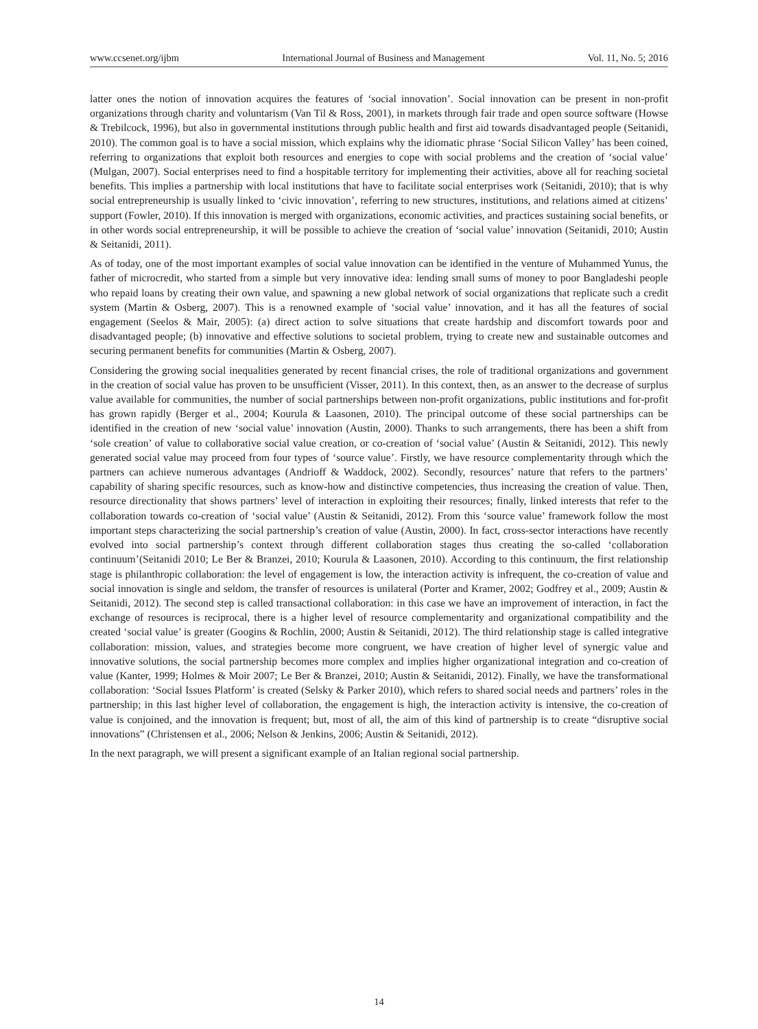www.ccsenet.org/ijbm International Journal of Business and Management Vol. 11, No. 5; 2016
latter ones the notion of innovation acquires the features of ‘social innovation’. Social innovation can be present in non-profit organizations through charity and voluntarism (Van Til & Ross, 2001), in markets through fair trade and open source software (Howse & Trebilcock, 1996), but also in governmental institutions through public health and first aid towards disadvantaged people (Seitanidi, 2010). The common goal is to have a social mission, which explains why the idiomatic phrase ‘Social Silicon Valley’ has been coined, referring to organizations that exploit both resources and energies to cope with social problems and the creation of ‘social value’ (Mulgan, 2007). Social enterprises need to find a hospitable territory for implementing their activities, above all for reaching societal benefits. This implies a partnership with local institutions that have to facilitate social enterprises work (Seitanidi, 2010); that is why social entrepreneurship is usually linked to ‘civic innovation’, referring to new structures, institutions, and relations aimed at citizens’ support (Fowler, 2010). If this innovation is merged with organizations, economic activities, and practices sustaining social benefits, or in other words social entrepreneurship, it will be possible to achieve the creation of ‘social value’ innovation (Seitanidi, 2010; Austin & Seitanidi, 2011).
As of today, one of the most important examples of social value innovation can be identified in the venture of Muhammed Yunus, the father of microcredit, who started from a simple but very innovative idea: lending small sums of money to poor Bangladeshi people who repaid loans by creating their own value, and spawning a new global network of social organizations that replicate such a credit system (Martin & Osberg, 2007). This is a renowned example of ‘social value’ innovation, and it has all the features of social engagement (Seelos & Mair, 2005): (a) direct action to solve situations that create hardship and discomfort towards poor and disadvantaged people; (b) innovative and effective solutions to societal problem, trying to create new and sustainable outcomes and securing permanent benefits for communities (Martin & Osberg, 2007).
Considering the growing social inequalities generated by recent financial crises, the role of traditional organizations and government in the creation of social value has proven to be unsufficient (Visser, 2011). In this context, then, as an answer to the decrease of surplus value available for communities, the number of social partnerships between non-profit organizations, public institutions and for-profit has grown rapidly (Berger et al., 2004; Kourula & Laasonen, 2010). The principal outcome of these social partnerships can be identified in the creation of new ‘social value’ innovation (Austin, 2000). Thanks to such arrangements, there has been a shift from ‘sole creation’ of value to collaborative social value creation, or co-creation of ‘social value’ (Austin & Seitanidi, 2012). This newly generated social value may proceed from four types of ‘source value’. Firstly, we have resource complementarity through which the partners can achieve numerous advantages (Andrioff & Waddock, 2002). Secondly, resources’ nature that refers to the partners’ capability of sharing specific resources, such as know-how and distinctive competencies, thus increasing the creation of value. Then, resource directionality that shows partners’ level of interaction in exploiting their resources; finally, linked interests that refer to the collaboration towards co-creation of ‘social value’ (Austin & Seitanidi, 2012). From this ‘source value’ framework follow the most important steps characterizing the social partnership’s creation of value (Austin, 2000). In fact, cross-sector interactions have recently evolved into social partnership’s context through different collaboration stages thus creating the so-called ‘collaboration continuum’(Seitanidi 2010; Le Ber & Branzei, 2010; Kourula & Laasonen, 2010). According to this continuum, the first relationship stage is philanthropic collaboration: the level of engagement is low, the interaction activity is infrequent, the co-creation of value and social innovation is single and seldom, the transfer of resources is unilateral (Porter and Kramer, 2002; Godfrey et al., 2009; Austin & Seitanidi, 2012). The second step is called transactional collaboration: in this case we have an improvement of interaction, in fact the exchange of resources is reciprocal, there is a higher level of resource complementarity and organizational compatibility and the created ‘social value’ is greater (Googins & Rochlin, 2000; Austin & Seitanidi, 2012). The third relationship stage is called integrative collaboration: mission, values, and strategies become more congruent, we have creation of higher level of synergic value and innovative solutions, the social partnership becomes more complex and implies higher organizational integration and co-creation of value (Kanter, 1999; Holmes & Moir 2007; Le Ber & Branzei, 2010; Austin & Seitanidi, 2012). Finally, we have the transformational collaboration: ‘Social Issues Platform’ is created (Selsky & Parker 2010), which refers to shared social needs and partners’ roles in the partnership; in this last higher level of collaboration, the engagement is high, the interaction activity is intensive, the co-creation of value is conjoined, and the innovation is frequent; but, most of all, the aim of this kind of partnership is to create “disruptive social innovations” (Christensen et al., 2006; Nelson & Jenkins, 2006; Austin & Seitanidi, 2012).
In the next paragraph, we will present a significant example of an Italian regional social partnership.
14